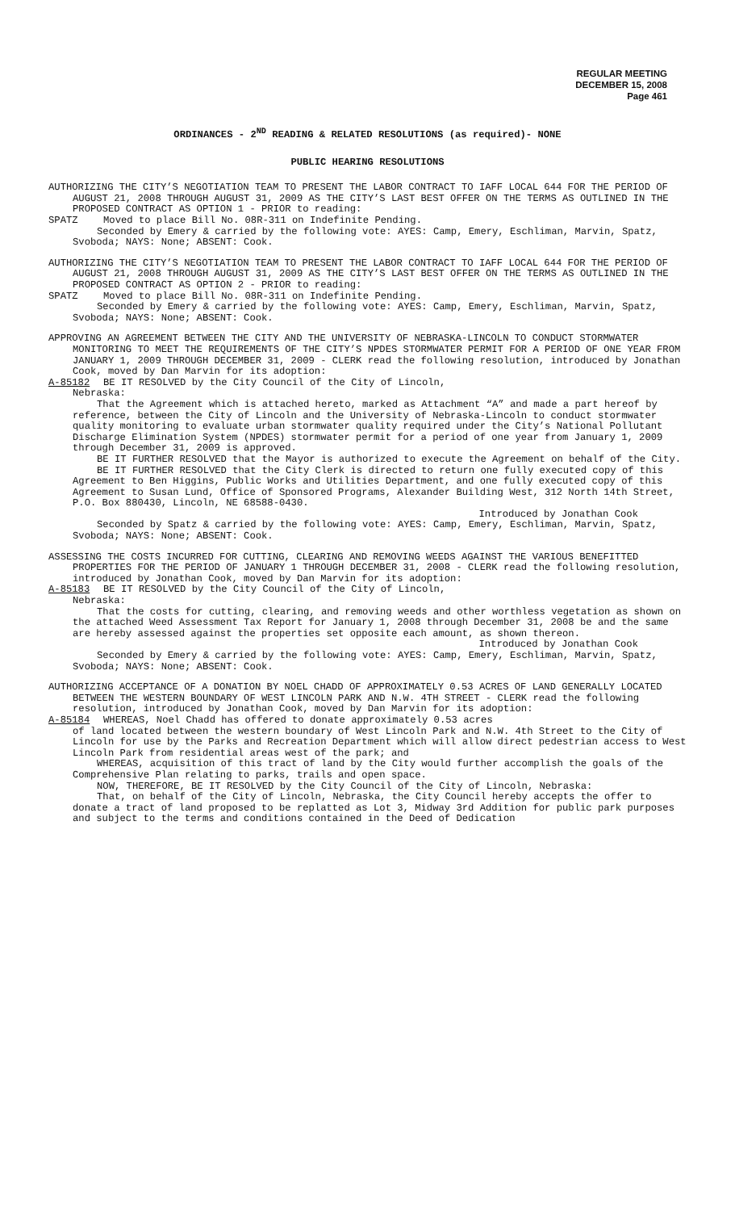REGULAR MEETING
DECEMBER 15, 2008
Page 461
ORDINANCES - 2<sup>ND</sup> READING & RELATED RESOLUTIONS (as required)- NONE
PUBLIC HEARING RESOLUTIONS
AUTHORIZING THE CITY’S NEGOTIATION TEAM TO PRESENT THE LABOR CONTRACT TO IAFF LOCAL 644 FOR THE PERIOD OF AUGUST 21, 2008 THROUGH AUGUST 31, 2009 AS THE CITY’S LAST BEST OFFER ON THE TERMS AS OUTLINED IN THE PROPOSED CONTRACT AS OPTION 1 - PRIOR to reading:
SPATZ Moved to place Bill No. 08R-311 on Indefinite Pending.
Seconded by Emery & carried by the following vote: AYES: Camp, Emery, Eschliman, Marvin, Spatz, Svoboda; NAYS: None; ABSENT: Cook.
AUTHORIZING THE CITY’S NEGOTIATION TEAM TO PRESENT THE LABOR CONTRACT TO IAFF LOCAL 644 FOR THE PERIOD OF AUGUST 21, 2008 THROUGH AUGUST 31, 2009 AS THE CITY’S LAST BEST OFFER ON THE TERMS AS OUTLINED IN THE PROPOSED CONTRACT AS OPTION 2 - PRIOR to reading:
SPATZ Moved to place Bill No. 08R-311 on Indefinite Pending.
Seconded by Emery & carried by the following vote: AYES: Camp, Emery, Eschliman, Marvin, Spatz, Svoboda; NAYS: None; ABSENT: Cook.
APPROVING AN AGREEMENT BETWEEN THE CITY AND THE UNIVERSITY OF NEBRASKA-LINCOLN TO CONDUCT STORMWATER MONITORING TO MEET THE REQUIREMENTS OF THE CITY’S NPDES STORMWATER PERMIT FOR A PERIOD OF ONE YEAR FROM JANUARY 1, 2009 THROUGH DECEMBER 31, 2009 - CLERK read the following resolution, introduced by Jonathan Cook, moved by Dan Marvin for its adoption:
A-85182 BE IT RESOLVED by the City Council of the City of Lincoln,
Nebraska:
That the Agreement which is attached hereto, marked as Attachment “A” and made a part hereof by reference, between the City of Lincoln and the University of Nebraska-Lincoln to conduct stormwater quality monitoring to evaluate urban stormwater quality required under the City’s National Pollutant Discharge Elimination System (NPDES) stormwater permit for a period of one year from January 1, 2009 through December 31, 2009 is approved.
BE IT FURTHER RESOLVED that the Mayor is authorized to execute the Agreement on behalf of the City.
BE IT FURTHER RESOLVED that the City Clerk is directed to return one fully executed copy of this Agreement to Ben Higgins, Public Works and Utilities Department, and one fully executed copy of this Agreement to Susan Lund, Office of Sponsored Programs, Alexander Building West, 312 North 14th Street, P.O. Box 880430, Lincoln, NE 68588-0430.
Introduced by Jonathan Cook
Seconded by Spatz & carried by the following vote: AYES: Camp, Emery, Eschliman, Marvin, Spatz, Svoboda; NAYS: None; ABSENT: Cook.
ASSESSING THE COSTS INCURRED FOR CUTTING, CLEARING AND REMOVING WEEDS AGAINST THE VARIOUS BENEFITTED PROPERTIES FOR THE PERIOD OF JANUARY 1 THROUGH DECEMBER 31, 2008 - CLERK read the following resolution, introduced by Jonathan Cook, moved by Dan Marvin for its adoption:
A-85183 BE IT RESOLVED by the City Council of the City of Lincoln,
Nebraska:
That the costs for cutting, clearing, and removing weeds and other worthless vegetation as shown on the attached Weed Assessment Tax Report for January 1, 2008 through December 31, 2008 be and the same are hereby assessed against the properties set opposite each amount, as shown thereon.
Introduced by Jonathan Cook
Seconded by Emery & carried by the following vote: AYES: Camp, Emery, Eschliman, Marvin, Spatz, Svoboda; NAYS: None; ABSENT: Cook.
AUTHORIZING ACCEPTANCE OF A DONATION BY NOEL CHADD OF APPROXIMATELY 0.53 ACRES OF LAND GENERALLY LOCATED BETWEEN THE WESTERN BOUNDARY OF WEST LINCOLN PARK AND N.W. 4TH STREET - CLERK read the following resolution, introduced by Jonathan Cook, moved by Dan Marvin for its adoption:
A-85184 WHEREAS, Noel Chadd has offered to donate approximately 0.53 acres
of land located between the western boundary of West Lincoln Park and N.W. 4th Street to the City of Lincoln for use by the Parks and Recreation Department which will allow direct pedestrian access to West Lincoln Park from residential areas west of the park; and
WHEREAS, acquisition of this tract of land by the City would further accomplish the goals of the Comprehensive Plan relating to parks, trails and open space.
NOW, THEREFORE, BE IT RESOLVED by the City Council of the City of Lincoln, Nebraska:
That, on behalf of the City of Lincoln, Nebraska, the City Council hereby accepts the offer to donate a tract of land proposed to be replatted as Lot 3, Midway 3rd Addition for public park purposes and subject to the terms and conditions contained in the Deed of Dedication